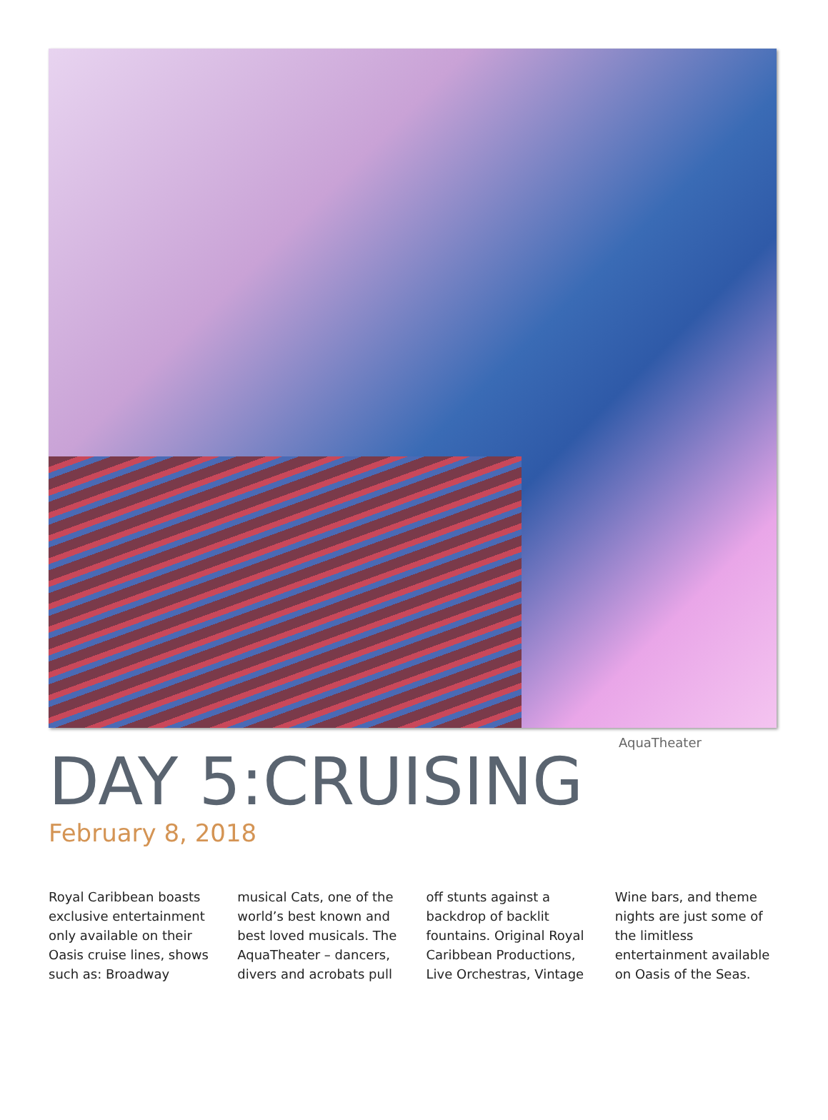AquaTheater
DAY 5:CRUISING
February 8, 2018
Royal Caribbean boasts exclusive entertainment only available on their Oasis cruise lines, shows such as: Broadway musical Cats, one of the world’s best known and best loved musicals. The AquaTheater – dancers, divers and acrobats pull off stunts against a backdrop of backlit fountains. Original Royal Caribbean Productions, Live Orchestras, Vintage Wine bars, and theme nights are just some of the limitless entertainment available on Oasis of the Seas.